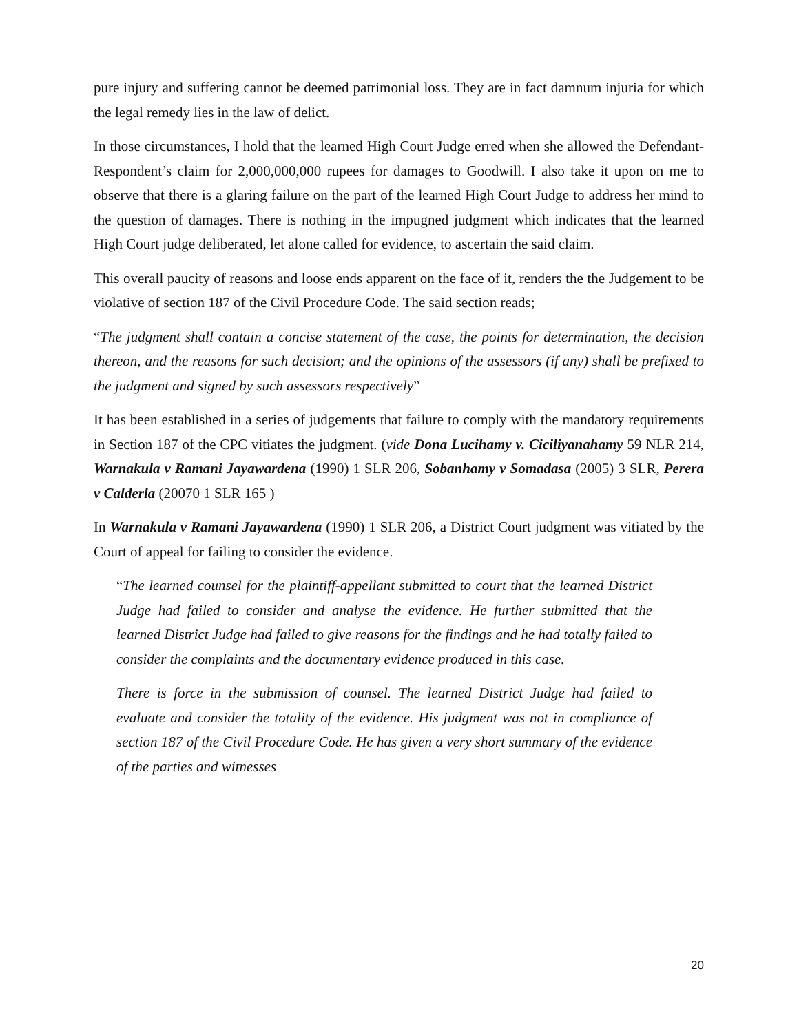pure injury and suffering cannot be deemed patrimonial loss. They are in fact damnum injuria for which the legal remedy lies in the law of delict.
In those circumstances, I hold that the learned High Court Judge erred when she allowed the Defendant-Respondent’s claim for 2,000,000,000 rupees for damages to Goodwill. I also take it upon on me to observe that there is a glaring failure on the part of the learned High Court Judge to address her mind to the question of damages. There is nothing in the impugned judgment which indicates that the learned High Court judge deliberated, let alone called for evidence, to ascertain the said claim.
This overall paucity of reasons and loose ends apparent on the face of it, renders the the Judgement to be violative of section 187 of the Civil Procedure Code. The said section reads;
“The judgment shall contain a concise statement of the case, the points for determination, the decision thereon, and the reasons for such decision; and the opinions of the assessors (if any) shall be prefixed to the judgment and signed by such assessors respectively”
It has been established in a series of judgements that failure to comply with the mandatory requirements in Section 187 of the CPC vitiates the judgment. (vide Dona Lucihamy v. Ciciliyanahamy 59 NLR 214, Warnakula v Ramani Jayawardena (1990) 1 SLR 206, Sobanhamy v Somadasa (2005) 3 SLR, Perera v Calderla (20070 1 SLR 165 )
In Warnakula v Ramani Jayawardena (1990) 1 SLR 206, a District Court judgment was vitiated by the Court of appeal for failing to consider the evidence.
“The learned counsel for the plaintiff-appellant submitted to court that the learned District Judge had failed to consider and analyse the evidence. He further submitted that the learned District Judge had failed to give reasons for the findings and he had totally failed to consider the complaints and the documentary evidence produced in this case.
There is force in the submission of counsel. The learned District Judge had failed to evaluate and consider the totality of the evidence. His judgment was not in compliance of section 187 of the Civil Procedure Code. He has given a very short summary of the evidence of the parties and witnesses
20